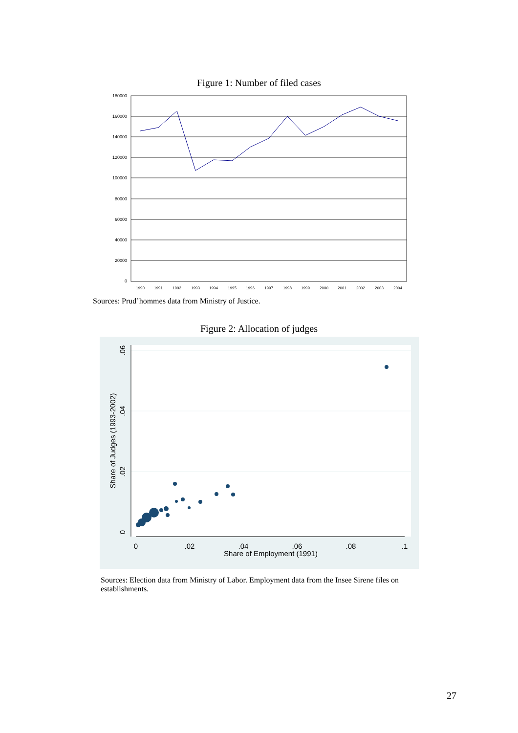Figure 1: Number of filed cases
180000
160000
140000
120000
100000
80000
60000
40000
20000
0
1990
1991
1992
1993
1994
1995
1996
1997
1998
1999
2000
2001
2002
2003
2004
Sources: Prud’hommes data from Ministry of Justice.
Figure 2: Allocation of judges
0
.02
.04
.06
.08
.1
Share of Employment (1991)
0
.02
.04
.06
Share of Judges (1993-2002)
Sources: Election data from Ministry of Labor. Employment data from the Insee Sirene files on establishments.
27